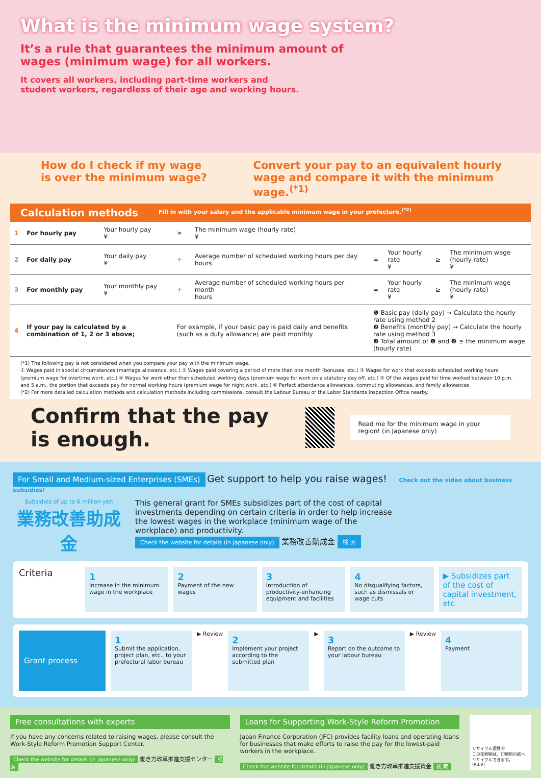What is the minimum wage system?
It’s a rule that guarantees the minimum amount of wages (minimum wage) for all workers.
It covers all workers, including part-time workers and student workers, regardless of their age and working hours.
How do I check if my wage is over the minimum wage?
Convert your pay to an equivalent hourly wage and compare it with the minimum wage.<sup>(*1)</sup>
Calculation methods Fill in with your salary and the applicable minimum wage in your prefecture.<sup>(*2)</sup>
| 1 | For hourly pay | Your hourly pay ¥ | ≥ | The minimum wage (hourly rate) ¥ | | | | |
| 2 | For daily pay | Your daily pay ¥ | ÷ | Average number of scheduled working hours per day hours | = | Your hourly rate ¥ | ≥ | The minimum wage (hourly rate) ¥ |
| 3 | For monthly pay | Your monthly pay ¥ | ÷ | Average number of scheduled working hours per month hours | = | Your hourly rate ¥ | ≥ | The minimum wage (hourly rate) ¥ |
| 4 | If your pay is calculated by a combination of 1, 2 or 3 above; | | For example, if your basic pay is paid daily and benefits (such as a duty allowance) are paid monthly | | ❶ Basic pay (daily pay) → Calculate the hourly rate using method 2 ❷ Benefits (monthly pay) → Calculate the hourly rate using method 3 ❸ Total amount of ❶ and ❷ ≥ the minimum wage (hourly rate) | | | |
(*1) The following pay is not considered when you compare your pay with the minimum wage.
① Wages paid in special circumstances (marriage allowance, etc.) ② Wages paid covering a period of more than one month (bonuses, etc.) ③ Wages for work that exceeds scheduled working hours (premium wage for overtime work, etc.) ④ Wages for work other than scheduled working days (premium wage for work on a statutory day off, etc.) ⑤ Of the wages paid for time worked between 10 p.m. and 5 a.m., the portion that exceeds pay for normal working hours (premium wage for night work, etc.) ⑥ Perfect attendance allowances, commuting allowances, and family allowances
(*2) For more detailed calculation methods and calculation methods including commissions, consult the Labour Bureau or the Labor Standards Inspection Office nearby.
Confirm that the pay is enough.
Read me for the minimum wage in your region! (in Japanese only)
For Small and Medium-sized Enterprises (SMEs) Get support to help you raise wages! Check out the video about business subsidies!
Subsidies of up to 6 million yen
業務改善助成金
This general grant for SMEs subsidizes part of the cost of capital investments depending on certain criteria in order to help increase the lowest wages in the workplace (minimum wage of the workplace) and productivity.
Check the website for details (in Japanese only) 業務改善助成金 検 索
Criteria
1
Increase in the minimum wage in the workplace
2
Payment of the new wages
3
Introduction of productivity-enhancing equipment and facilities
4
No disqualifying factors, such as dismissals or wage cuts
▶ Subsidizes part of the cost of capital investment, etc.
Grant process
1
Submit the application, project plan, etc., to your prefectural labor bureau
▶ Review
2
Implement your project according to the submitted plan
▶
3
Report on the outcome to your labour bureau
▶ Review
4
Payment
Free consultations with experts
If you have any concerns related to raising wages, please consult the Work-Style Reform Promotion Support Center.
Check the website for details (in Japanese only) 働き方改革推進支援センター 検 索
Loans for Supporting Work-Style Reform Promotion
Japan Finance Corporation (JFC) provides facility loans and operating loans for businesses that make efforts to raise the pay for the lowest-paid workers in the workplace.
Check the website for details (in Japanese only) 働き方改革推進支援資金 検 索
リサイクル適性Ⓐ
この印刷物は、印刷用の紙へリサイクルできます。
(R3.9)